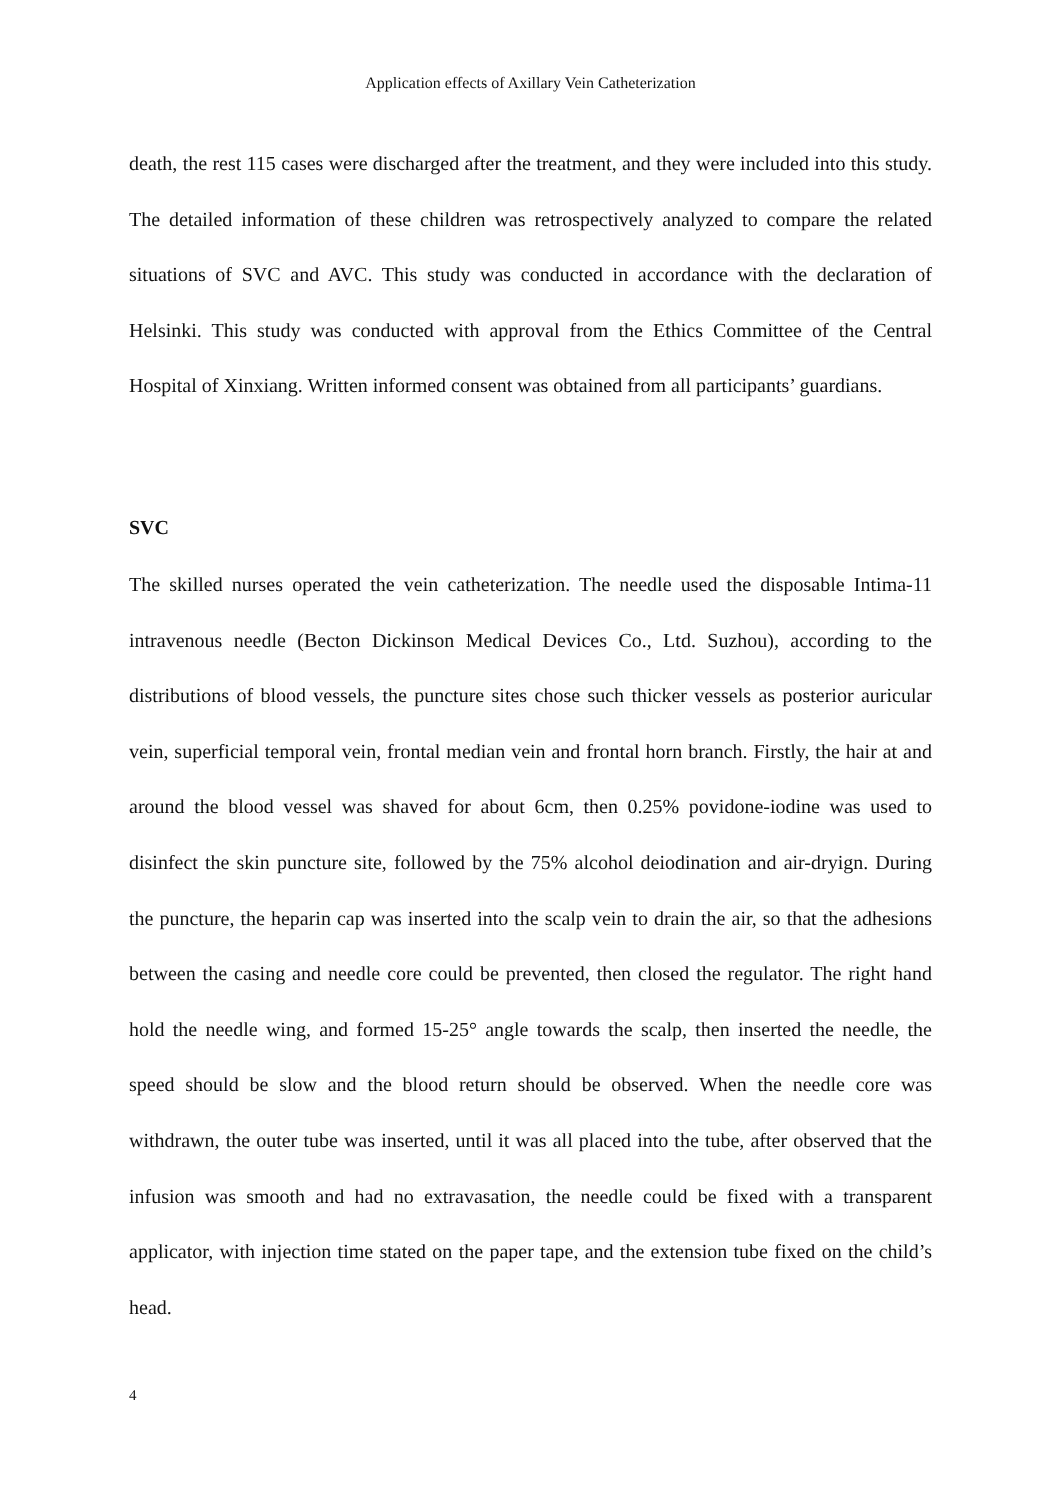Application effects of Axillary Vein Catheterization
death, the rest 115 cases were discharged after the treatment, and they were included into this study. The detailed information of these children was retrospectively analyzed to compare the related situations of SVC and AVC. This study was conducted in accordance with the declaration of Helsinki. This study was conducted with approval from the Ethics Committee of the Central Hospital of Xinxiang. Written informed consent was obtained from all participants’ guardians.
SVC
The skilled nurses operated the vein catheterization. The needle used the disposable Intima-11 intravenous needle (Becton Dickinson Medical Devices Co., Ltd. Suzhou), according to the distributions of blood vessels, the puncture sites chose such thicker vessels as posterior auricular vein, superficial temporal vein, frontal median vein and frontal horn branch. Firstly, the hair at and around the blood vessel was shaved for about 6cm, then 0.25% povidone-iodine was used to disinfect the skin puncture site, followed by the 75% alcohol deiodination and air-dryign. During the puncture, the heparin cap was inserted into the scalp vein to drain the air, so that the adhesions between the casing and needle core could be prevented, then closed the regulator. The right hand hold the needle wing, and formed 15-25° angle towards the scalp, then inserted the needle, the speed should be slow and the blood return should be observed. When the needle core was withdrawn, the outer tube was inserted, until it was all placed into the tube, after observed that the infusion was smooth and had no extravasation, the needle could be fixed with a transparent applicator, with injection time stated on the paper tape, and the extension tube fixed on the child’s head.
4